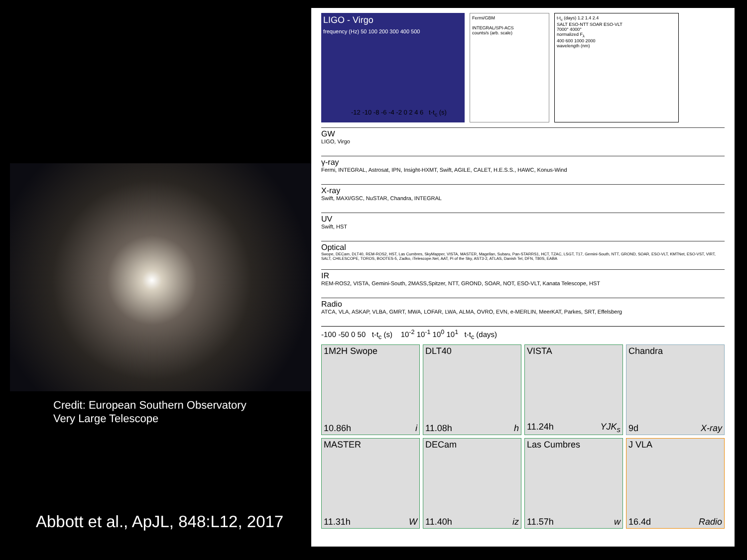Credit: European Southern Observatory
Very Large Telescope
Abbott et al., ApJL, 848:L12, 2017
LIGO - Virgo
frequency (Hz) 50 100 200 300 400 500
Fermi/GBM
INTEGRAL/SPI-ACS
counts/s (arb. scale)
t-t<sub>c</sub> (days) 1.2 1.4 2.4
SALT ESO-NTT SOAR ESO-VLT
7000° 4000°
normalized F<sub>λ</sub>
400 600 1000 2000
wavelength (nm)
-12 -10 -8 -6 -4 -2 0 2 4 6 t-t<sub>c</sub> (s)
GW
LIGO, Virgo
γ-ray
Fermi, INTEGRAL, Astrosat, IPN, Insight-HXMT, Swift, AGILE, CALET, H.E.S.S., HAWC, Konus-Wind
X-ray
Swift, MAXI/GSC, NuSTAR, Chandra, INTEGRAL
UV
Swift, HST
Optical
Swope, DECam, DLT40, REM-ROS2, HST, Las Cumbres, SkyMapper, VISTA, MASTER, Magellan, Subaru, Pan-STARRS1, HCT, TZAC, LSGT, T17, Gemini-South, NTT, GROND, SOAR, ESO-VLT, KMTNet, ESO-VST, VIRT, SALT, CHILESCOPE, TOROS, BOOTES-5, Zadko, iTelescope.Net, AAT, Pi of the Sky, AST3-2, ATLAS, Danish Tel, DFN, T80S, EABA
IR
REM-ROS2, VISTA, Gemini-South, 2MASS,Spitzer, NTT, GROND, SOAR, NOT, ESO-VLT, Kanata Telescope, HST
Radio
ATCA, VLA, ASKAP, VLBA, GMRT, MWA, LOFAR, LWA, ALMA, OVRO, EVN, e-MERLIN, MeerKAT, Parkes, SRT, Effelsberg
-100 -50 0 50 t-t<sub>c</sub> (s) 10<sup>-2</sup> 10<sup>-1</sup> 10<sup>0</sup> 10<sup>1</sup> t-t<sub>c</sub> (days)
1M2H Swope
10.86h i
DLT40
11.08h h
VISTA
11.24h YJK<sub>s</sub>
Chandra
9d X-ray
MASTER
11.31h W
DECam
11.40h iz
Las Cumbres
11.57h w
J VLA
16.4d Radio